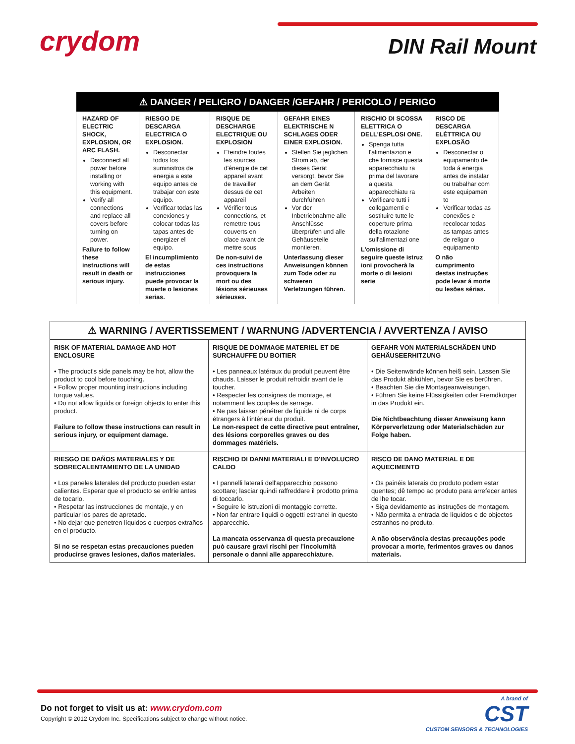crydom DIN Rail Mount
| ⚠ DANGER / PELIGRO / DANGER /GEFAHR / PERICOLO / PERIGO | | | | | |
| --- | --- | --- | --- | --- | --- |
| HAZARD OF ELECTRIC SHOCK, EXPLOSION, OR ARC FLASH. Disconnect all power before installing or working with this equipment. Verify all connections and replace all covers before turning on power. Failure to follow these instructions will result in death or serious injury. | RIESGO DE DESCARGA ELECTRICA O EXPLOSION. Desconectar todos los suministros de energia a este equipo antes de trabajar con este equipo. Verificar todas las conexiones y colocar todas las tapas antes de energizer el equipo. El incumplimiento de estas instrucciones puede provocar la muerte o lesiones serias. | RISQUE DE DESCHARGE ELECTRIQUE OU EXPLOSION Eteindre toutes les sources d'énergie de cet appareil avant de travailler dessus de cet appareil Vérifier tous connections, et remettre tous couverts en olace avant de mettre sous De non-suivi de ces instructions provoquera la mort ou des lésions sérieuses sérieuses. | GEFAHR EINES ELEKTRISCHE N SCHLAGES ODER EINER EXPLOSION. Stellen Sie jeglichen Strom ab, der dieses Gerät versorgt, bevor Sie an dem Gerät Arbeiten durchführen Vor der Inbetriebnahme alle Anschlüsse überprüfen und alle Gehäuseteile montieren. Unterlassung dieser Anweisungen können zum Tode oder zu schweren Verletzungen führen. | RISCHIO DI SCOSSA ELETTRICA O DELL'ESPLOSI ONE. Spenga tutta l'alimentazion e che fornisce questa apparecchiatu ra prima del lavorare a questa apparecchiatu ra Verificare tutti i collegamenti e sostituire tutte le coperture prima della rotazione sull'alimentazi one L'omissione di seguire queste istruz ioni provocherà la morte o di lesioni serie | RISCO DE DESCARGA ELÉTTRICA OU EXPLOSÃO Desconectar o equipamento de toda á energia antes de instalar ou trabalhar com este equipamen to Verificar todas as conexões e recolocar todas as tampas antes de religar o equipamento O não cumprimento destas instruções pode levar á morte ou lesões sérias. |
| ⚠ WARNING / AVERTISSEMENT / WARNUNG /ADVERTENCIA / AVVERTENZA / AVISO | | |
| --- | --- | --- |
| RISK OF MATERIAL DAMAGE AND HOT ENCLOSURE • The product's side panels may be hot, allow the product to cool before touching. • Follow proper mounting instructions including torque values. • Do not allow liquids or foreign objects to enter this product. Failure to follow these instructions can result in serious injury, or equipment damage. | RISQUE DE DOMMAGE MATERIEL ET DE SURCHAUFFE DU BOITIER • Les panneaux latéraux du produit peuvent être chauds. Laisser le produit refroidir avant de le toucher. • Respecter les consignes de montage, et notamment les couples de serrage. • Ne pas laisser pénétrer de liquide ni de corps étrangers à l'intérieur du produit. Le non-respect de cette directive peut entraîner, des lésions corporelles graves ou des dommages matériels. | GEFAHR VON MATERIALSCHÄDEN UND GEHÄUSEERHITZUNG • Die Seitenwände können heiß sein. Lassen Sie das Produkt abkühlen, bevor Sie es berühren. • Beachten Sie die Montageanweisungen, • Führen Sie keine Flüssigkeiten oder Fremdkörper in das Produkt ein. Die Nichtbeachtung dieser Anweisung kann Körperverletzung oder Materialschäden zur Folge haben. |
| RIESGO DE DAÑOS MATERIALES Y DE SOBRECALENTAMIENTO DE LA UNIDAD • Los paneles laterales del producto pueden estar calientes. Esperar que el producto se enfríe antes de tocarlo. • Respetar las instrucciones de montaje, y en particular los pares de apretado. • No dejar que penetren líquidos o cuerpos extraños en el producto. Si no se respetan estas precauciones pueden producirse graves lesiones, daños materiales. | RISCHIO DI DANNI MATERIALI E D'INVOLUCRO CALDO • I pannelli laterali dell'apparecchio possono scottare; lasciar quindi raffreddare il prodotto prima di toccarlo. • Seguire le istruzioni di montaggio corrette. • Non far entrare liquidi o oggetti estranei in questo apparecchio. La mancata osservanza di questa precauzione può causare gravi rischi per l'incolumità personale o danni alle apparecchiature. | RISCO DE DANO MATERIAL E DE AQUECIMENTO • Os painéis laterais do produto podem estar quentes; dê tempo ao produto para arrefecer antes de lhe tocar. • Siga devidamente as instruções de montagem. • Não permita a entrada de líquidos e de objectos estranhos no produto. A não observância destas precauções pode provocar a morte, ferimentos graves ou danos materiais. |
Do not forget to visit us at: www.crydom.com
Copyright © 2012 Crydom Inc. Specifications subject to change without notice.
A brand of
CST
CUSTOM SENSORS & TECHNOLOGIES